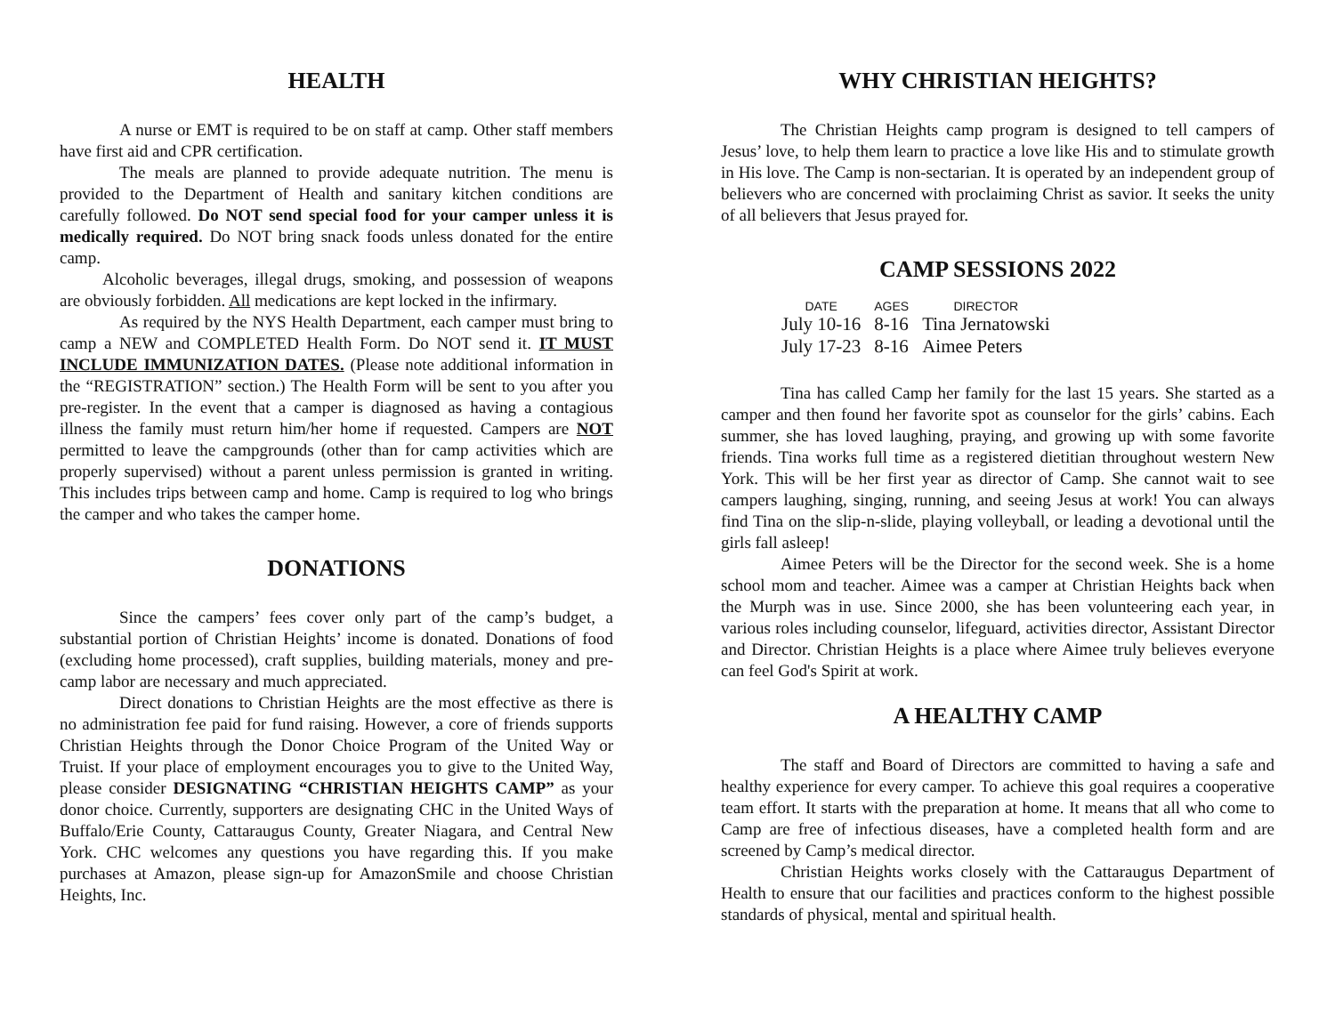HEALTH
A nurse or EMT is required to be on staff at camp. Other staff members have first aid and CPR certification.
The meals are planned to provide adequate nutrition. The menu is provided to the Department of Health and sanitary kitchen conditions are carefully followed. Do NOT send special food for your camper unless it is medically required. Do NOT bring snack foods unless donated for the entire camp.
Alcoholic beverages, illegal drugs, smoking, and possession of weapons are obviously forbidden. All medications are kept locked in the infirmary.
As required by the NYS Health Department, each camper must bring to camp a NEW and COMPLETED Health Form. Do NOT send it. IT MUST INCLUDE IMMUNIZATION DATES. (Please note additional information in the “REGISTRATION” section.) The Health Form will be sent to you after you pre-register. In the event that a camper is diagnosed as having a contagious illness the family must return him/her home if requested. Campers are NOT permitted to leave the campgrounds (other than for camp activities which are properly supervised) without a parent unless permission is granted in writing. This includes trips between camp and home. Camp is required to log who brings the camper and who takes the camper home.
DONATIONS
Since the campers’ fees cover only part of the camp’s budget, a substantial portion of Christian Heights’ income is donated. Donations of food (excluding home processed), craft supplies, building materials, money and pre-camp labor are necessary and much appreciated.
Direct donations to Christian Heights are the most effective as there is no administration fee paid for fund raising. However, a core of friends supports Christian Heights through the Donor Choice Program of the United Way or Truist. If your place of employment encourages you to give to the United Way, please consider DESIGNATING “CHRISTIAN HEIGHTS CAMP” as your donor choice. Currently, supporters are designating CHC in the United Ways of Buffalo/Erie County, Cattaraugus County, Greater Niagara, and Central New York. CHC welcomes any questions you have regarding this. If you make purchases at Amazon, please sign-up for AmazonSmile and choose Christian Heights, Inc.
WHY CHRISTIAN HEIGHTS?
The Christian Heights camp program is designed to tell campers of Jesus’ love, to help them learn to practice a love like His and to stimulate growth in His love. The Camp is non-sectarian. It is operated by an independent group of believers who are concerned with proclaiming Christ as savior. It seeks the unity of all believers that Jesus prayed for.
CAMP SESSIONS 2022
| DATE | AGES | DIRECTOR |
| --- | --- | --- |
| July 10-16 | 8-16 | Tina Jernatowski |
| July 17-23 | 8-16 | Aimee Peters |
Tina has called Camp her family for the last 15 years. She started as a camper and then found her favorite spot as counselor for the girls’ cabins. Each summer, she has loved laughing, praying, and growing up with some favorite friends. Tina works full time as a registered dietitian throughout western New York. This will be her first year as director of Camp. She cannot wait to see campers laughing, singing, running, and seeing Jesus at work! You can always find Tina on the slip-n-slide, playing volleyball, or leading a devotional until the girls fall asleep!
Aimee Peters will be the Director for the second week. She is a home school mom and teacher. Aimee was a camper at Christian Heights back when the Murph was in use. Since 2000, she has been volunteering each year, in various roles including counselor, lifeguard, activities director, Assistant Director and Director. Christian Heights is a place where Aimee truly believes everyone can feel God's Spirit at work.
A HEALTHY CAMP
The staff and Board of Directors are committed to having a safe and healthy experience for every camper. To achieve this goal requires a cooperative team effort. It starts with the preparation at home. It means that all who come to Camp are free of infectious diseases, have a completed health form and are screened by Camp’s medical director.
Christian Heights works closely with the Cattaraugus Department of Health to ensure that our facilities and practices conform to the highest possible standards of physical, mental and spiritual health.